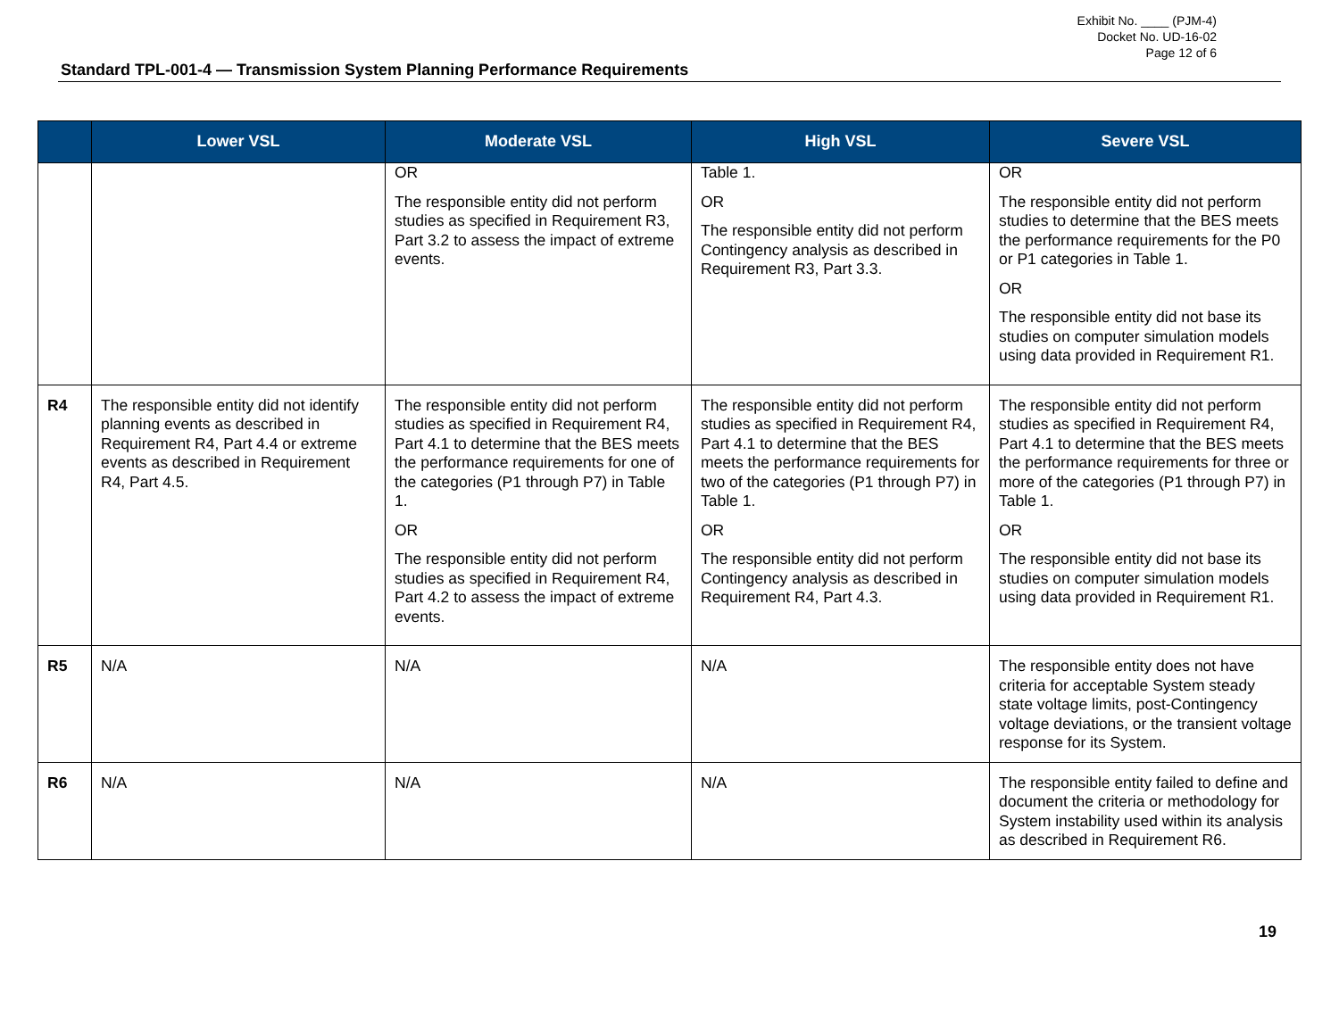Exhibit No. ____ (PJM-4)
Docket No. UD-16-02
Page 12 of 6
Standard TPL-001-4 — Transmission System Planning Performance Requirements
| | Lower VSL | Moderate VSL | High VSL | Severe VSL |
| --- | --- | --- | --- | --- |
| | | OR The responsible entity did not perform studies as specified in Requirement R3, Part 3.2 to assess the impact of extreme events. | Table 1. OR The responsible entity did not perform Contingency analysis as described in Requirement R3, Part 3.3. | OR The responsible entity did not perform studies to determine that the BES meets the performance requirements for the P0 or P1 categories in Table 1. OR The responsible entity did not base its studies on computer simulation models using data provided in Requirement R1. |
| R4 | The responsible entity did not identify planning events as described in Requirement R4, Part 4.4 or extreme events as described in Requirement R4, Part 4.5. | The responsible entity did not perform studies as specified in Requirement R4, Part 4.1 to determine that the BES meets the performance requirements for one of the categories (P1 through P7) in Table 1. OR The responsible entity did not perform studies as specified in Requirement R4, Part 4.2 to assess the impact of extreme events. | The responsible entity did not perform studies as specified in Requirement R4, Part 4.1 to determine that the BES meets the performance requirements for two of the categories (P1 through P7) in Table 1. OR The responsible entity did not perform Contingency analysis as described in Requirement R4, Part 4.3. | The responsible entity did not perform studies as specified in Requirement R4, Part 4.1 to determine that the BES meets the performance requirements for three or more of the categories (P1 through P7) in Table 1. OR The responsible entity did not base its studies on computer simulation models using data provided in Requirement R1. |
| R5 | N/A | N/A | N/A | The responsible entity does not have criteria for acceptable System steady state voltage limits, post-Contingency voltage deviations, or the transient voltage response for its System. |
| R6 | N/A | N/A | N/A | The responsible entity failed to define and document the criteria or methodology for System instability used within its analysis as described in Requirement R6. |
19